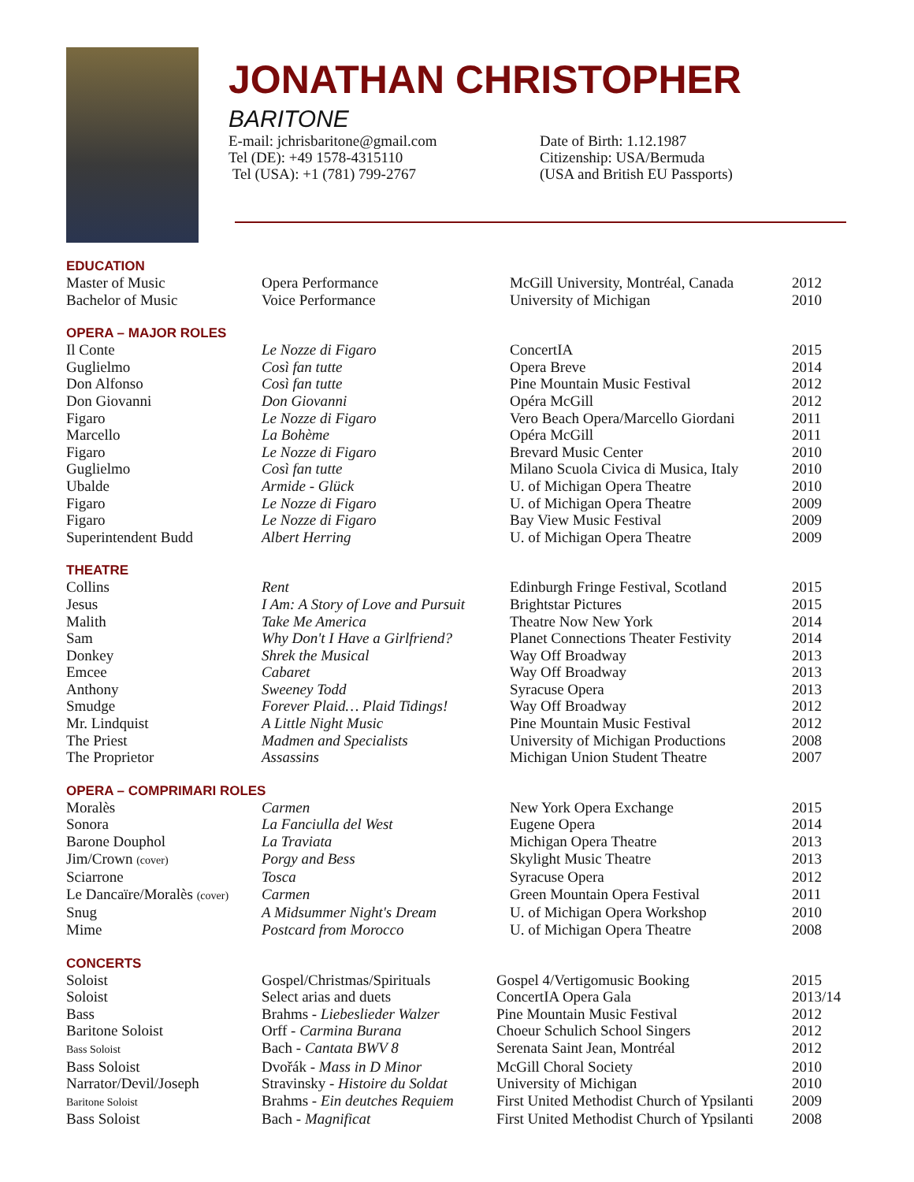JONATHAN CHRISTOPHER
BARITONE
E-mail: jchrisbaritone@gmail.com
Tel (DE): +49 1578-4315110
Tel (USA): +1 (781) 799-2767
Date of Birth: 1.12.1987
Citizenship: USA/Bermuda
(USA and British EU Passports)
EDUCATION
| Master of Music | Opera Performance | McGill University, Montréal, Canada | 2012 |
| Bachelor of Music | Voice Performance | University of Michigan | 2010 |
OPERA – MAJOR ROLES
| Il Conte | Le Nozze di Figaro | ConcertIA | 2015 |
| Guglielmo | Così fan tutte | Opera Breve | 2014 |
| Don Alfonso | Così fan tutte | Pine Mountain Music Festival | 2012 |
| Don Giovanni | Don Giovanni | Opéra McGill | 2012 |
| Figaro | Le Nozze di Figaro | Vero Beach Opera/Marcello Giordani | 2011 |
| Marcello | La Bohème | Opéra McGill | 2011 |
| Figaro | Le Nozze di Figaro | Brevard Music Center | 2010 |
| Guglielmo | Così fan tutte | Milano Scuola Civica di Musica, Italy | 2010 |
| Ubalde | Armide - Glück | U. of Michigan Opera Theatre | 2010 |
| Figaro | Le Nozze di Figaro | U. of Michigan Opera Theatre | 2009 |
| Figaro | Le Nozze di Figaro | Bay View Music Festival | 2009 |
| Superintendent Budd | Albert Herring | U. of Michigan Opera Theatre | 2009 |
THEATRE
| Collins | Rent | Edinburgh Fringe Festival, Scotland | 2015 |
| Jesus | I Am: A Story of Love and Pursuit | Brightstar Pictures | 2015 |
| Malith | Take Me America | Theatre Now New York | 2014 |
| Sam | Why Don't I Have a Girlfriend? | Planet Connections Theater Festivity | 2014 |
| Donkey | Shrek the Musical | Way Off Broadway | 2013 |
| Emcee | Cabaret | Way Off Broadway | 2013 |
| Anthony | Sweeney Todd | Syracuse Opera | 2013 |
| Smudge | Forever Plaid… Plaid Tidings! | Way Off Broadway | 2012 |
| Mr. Lindquist | A Little Night Music | Pine Mountain Music Festival | 2012 |
| The Priest | Madmen and Specialists | University of Michigan Productions | 2008 |
| The Proprietor | Assassins | Michigan Union Student Theatre | 2007 |
OPERA – COMPRIMARI ROLES
| Moralès | Carmen | New York Opera Exchange | 2015 |
| Sonora | La Fanciulla del West | Eugene Opera | 2014 |
| Barone Douphol | La Traviata | Michigan Opera Theatre | 2013 |
| Jim/Crown (cover) | Porgy and Bess | Skylight Music Theatre | 2013 |
| Sciarrone | Tosca | Syracuse Opera | 2012 |
| Le Dancaïre/Moralès (cover) | Carmen | Green Mountain Opera Festival | 2011 |
| Snug | A Midsummer Night's Dream | U. of Michigan Opera Workshop | 2010 |
| Mime | Postcard from Morocco | U. of Michigan Opera Theatre | 2008 |
CONCERTS
| Soloist | Gospel/Christmas/Spirituals | Gospel 4/Vertigomusic Booking | 2015 |
| Soloist | Select arias and duets | ConcertIA Opera Gala | 2013/14 |
| Bass | Brahms - Liebeslieder Walzer | Pine Mountain Music Festival | 2012 |
| Baritone Soloist | Orff - Carmina Burana | Choeur Schulich School Singers | 2012 |
| Bass Soloist | Bach - Cantata BWV 8 | Serenata Saint Jean, Montréal | 2012 |
| Bass Soloist | Dvořák - Mass in D Minor | McGill Choral Society | 2010 |
| Narrator/Devil/Joseph | Stravinsky - Histoire du Soldat | University of Michigan | 2010 |
| Baritone Soloist | Brahms - Ein deutches Requiem | First United Methodist Church of Ypsilanti | 2009 |
| Bass Soloist | Bach - Magnificat | First United Methodist Church of Ypsilanti | 2008 |